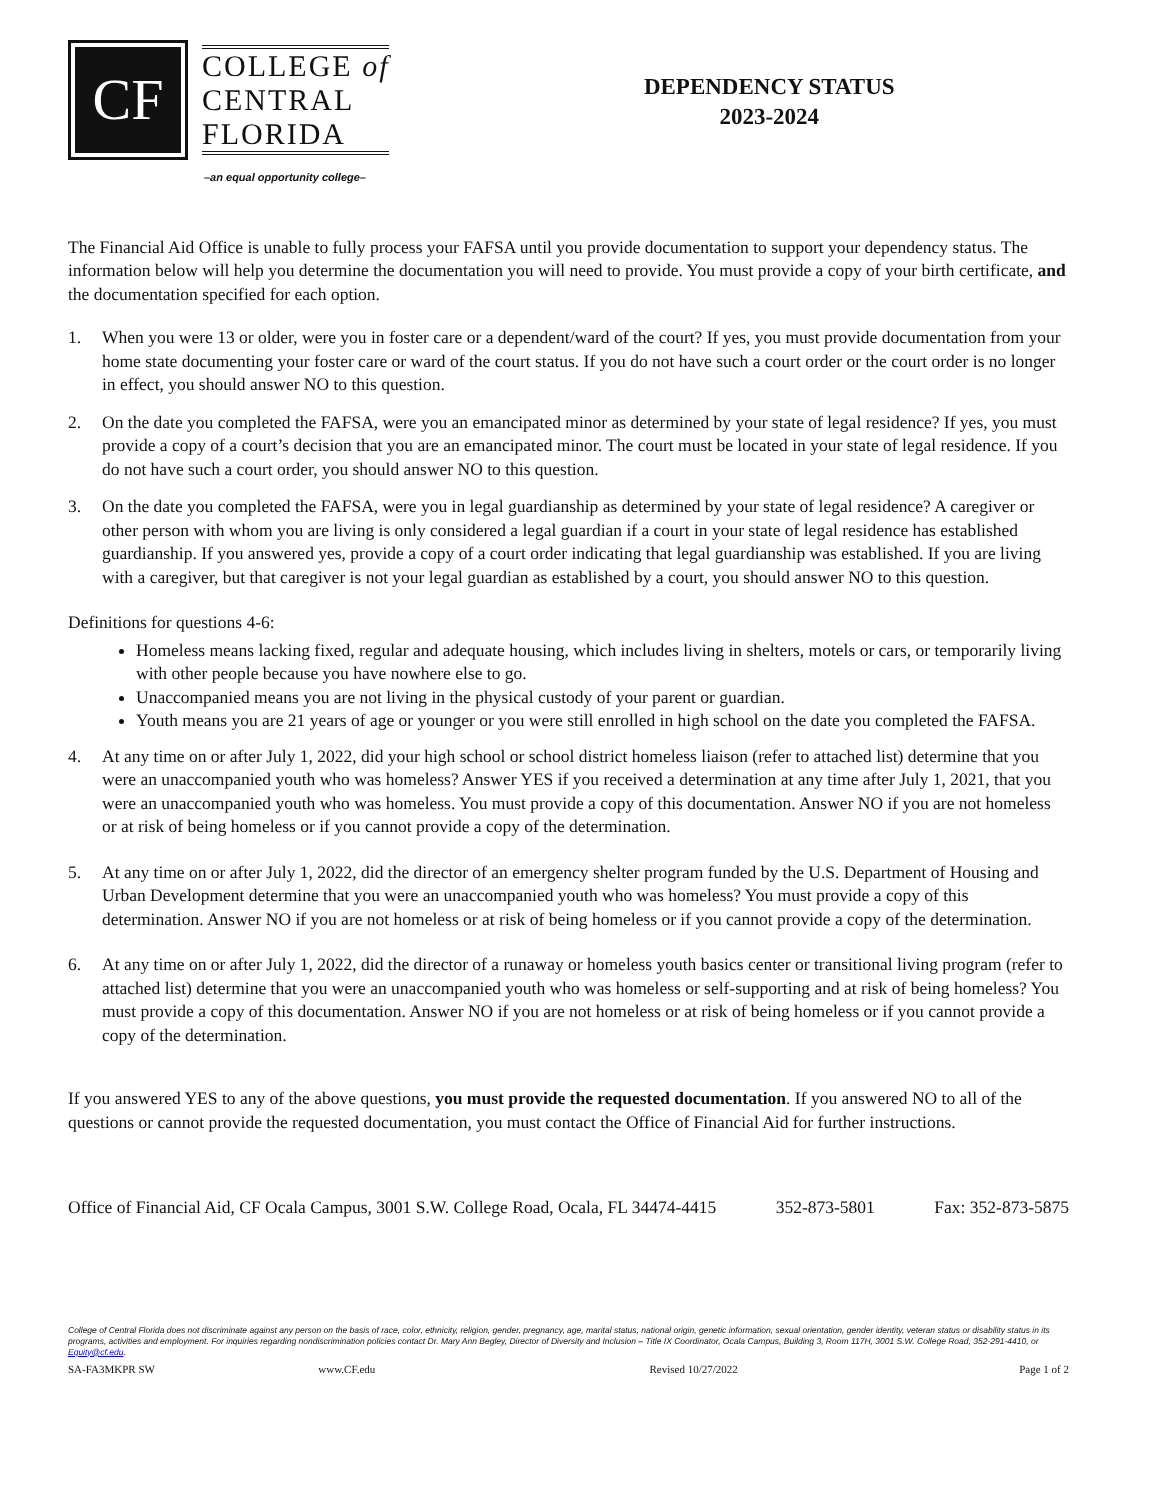CF
COLLEGE of
CENTRAL
FLORIDA
–an equal opportunity college–
DEPENDENCY STATUS
2023-2024
The Financial Aid Office is unable to fully process your FAFSA until you provide documentation to support your dependency status. The information below will help you determine the documentation you will need to provide. You must provide a copy of your birth certificate, and the documentation specified for each option.
1. When you were 13 or older, were you in foster care or a dependent/ward of the court? If yes, you must provide documentation from your home state documenting your foster care or ward of the court status. If you do not have such a court order or the court order is no longer in effect, you should answer NO to this question.
2. On the date you completed the FAFSA, were you an emancipated minor as determined by your state of legal residence? If yes, you must provide a copy of a court’s decision that you are an emancipated minor. The court must be located in your state of legal residence. If you do not have such a court order, you should answer NO to this question.
3. On the date you completed the FAFSA, were you in legal guardianship as determined by your state of legal residence? A caregiver or other person with whom you are living is only considered a legal guardian if a court in your state of legal residence has established guardianship. If you answered yes, provide a copy of a court order indicating that legal guardianship was established. If you are living with a caregiver, but that caregiver is not your legal guardian as established by a court, you should answer NO to this question.
Definitions for questions 4-6:
Homeless means lacking fixed, regular and adequate housing, which includes living in shelters, motels or cars, or temporarily living with other people because you have nowhere else to go.
Unaccompanied means you are not living in the physical custody of your parent or guardian.
Youth means you are 21 years of age or younger or you were still enrolled in high school on the date you completed the FAFSA.
4. At any time on or after July 1, 2022, did your high school or school district homeless liaison (refer to attached list) determine that you were an unaccompanied youth who was homeless? Answer YES if you received a determination at any time after July 1, 2021, that you were an unaccompanied youth who was homeless. You must provide a copy of this documentation. Answer NO if you are not homeless or at risk of being homeless or if you cannot provide a copy of the determination.
5. At any time on or after July 1, 2022, did the director of an emergency shelter program funded by the U.S. Department of Housing and Urban Development determine that you were an unaccompanied youth who was homeless? You must provide a copy of this determination. Answer NO if you are not homeless or at risk of being homeless or if you cannot provide a copy of the determination.
6. At any time on or after July 1, 2022, did the director of a runaway or homeless youth basics center or transitional living program (refer to attached list) determine that you were an unaccompanied youth who was homeless or self-supporting and at risk of being homeless? You must provide a copy of this documentation. Answer NO if you are not homeless or at risk of being homeless or if you cannot provide a copy of the determination.
If you answered YES to any of the above questions, you must provide the requested documentation. If you answered NO to all of the questions or cannot provide the requested documentation, you must contact the Office of Financial Aid for further instructions.
Office of Financial Aid, CF Ocala Campus, 3001 S.W. College Road, Ocala, FL 34474-4415 352-873-5801 Fax: 352-873-5875
College of Central Florida does not discriminate against any person on the basis of race, color, ethnicity, religion, gender, pregnancy, age, marital status, national origin, genetic information, sexual orientation, gender identity, veteran status or disability status in its programs, activities and employment. For inquiries regarding nondiscrimination policies contact Dr. Mary Ann Begley, Director of Diversity and Inclusion – Title IX Coordinator, Ocala Campus, Building 3, Room 117H, 3001 S.W. College Road, 352-291-4410, or Equity@cf.edu.
SA-FA3MKPR SW www.CF.edu Revised 10/27/2022 Page 1 of 2